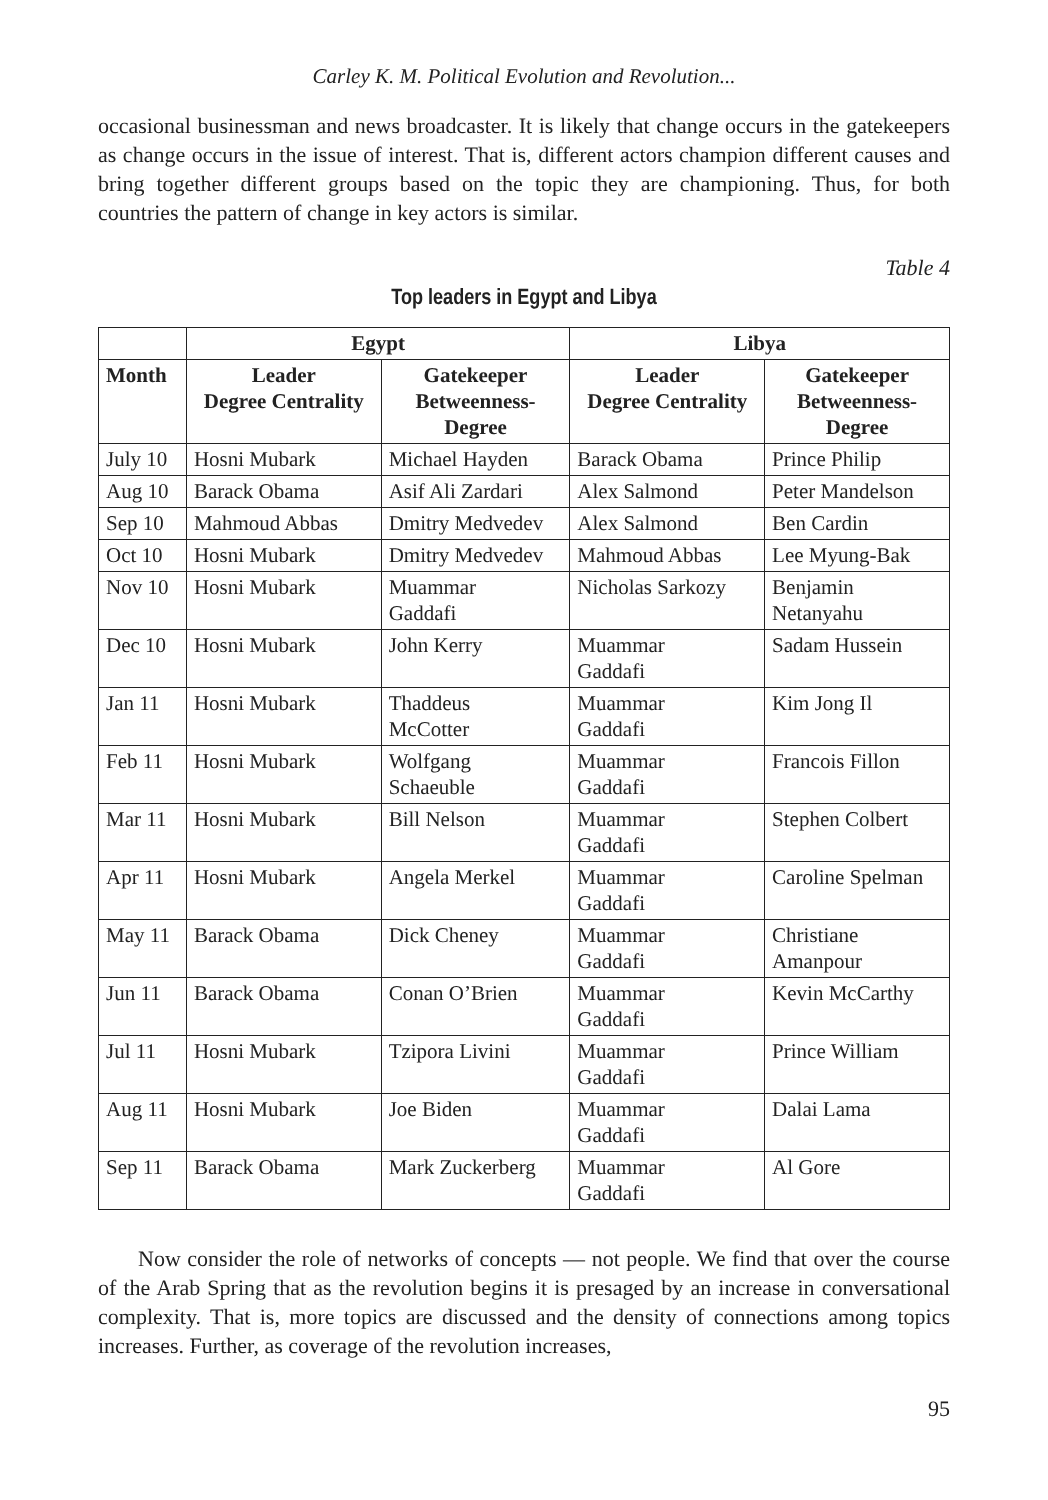Carley K. M. Political Evolution and Revolution...
occasional businessman and news broadcaster. It is likely that change occurs in the gatekeepers as change occurs in the issue of interest. That is, different actors champion different causes and bring together different groups based on the topic they are championing. Thus, for both countries the pattern of change in key actors is similar.
Table 4
Top leaders in Egypt and Libya
| | Egypt | | Libya | |
| --- | --- | --- | --- | --- |
| Month | Leader Degree Centrality | Gatekeeper Betweenness- Degree | Leader Degree Centrality | Gatekeeper Betweenness- Degree |
| July 10 | Hosni Mubark | Michael Hayden | Barack Obama | Prince Philip |
| Aug 10 | Barack Obama | Asif Ali Zardari | Alex Salmond | Peter Mandelson |
| Sep 10 | Mahmoud Abbas | Dmitry Medvedev | Alex Salmond | Ben Cardin |
| Oct 10 | Hosni Mubark | Dmitry Medvedev | Mahmoud Abbas | Lee Myung-Bak |
| Nov 10 | Hosni Mubark | Muammar Gaddafi | Nicholas Sarkozy | Benjamin Netanyahu |
| Dec 10 | Hosni Mubark | John Kerry | Muammar Gaddafi | Sadam Hussein |
| Jan 11 | Hosni Mubark | Thaddeus McCotter | Muammar Gaddafi | Kim Jong Il |
| Feb 11 | Hosni Mubark | Wolfgang Schaeuble | Muammar Gaddafi | Francois Fillon |
| Mar 11 | Hosni Mubark | Bill Nelson | Muammar Gaddafi | Stephen Colbert |
| Apr 11 | Hosni Mubark | Angela Merkel | Muammar Gaddafi | Caroline Spelman |
| May 11 | Barack Obama | Dick Cheney | Muammar Gaddafi | Christiane Amanpour |
| Jun 11 | Barack Obama | Conan O’Brien | Muammar Gaddafi | Kevin McCarthy |
| Jul 11 | Hosni Mubark | Tzipora Livini | Muammar Gaddafi | Prince William |
| Aug 11 | Hosni Mubark | Joe Biden | Muammar Gaddafi | Dalai Lama |
| Sep 11 | Barack Obama | Mark Zuckerberg | Muammar Gaddafi | Al Gore |
Now consider the role of networks of concepts — not people. We find that over the course of the Arab Spring that as the revolution begins it is presaged by an increase in conversational complexity. That is, more topics are discussed and the density of connections among topics increases. Further, as coverage of the revolution increases,
95